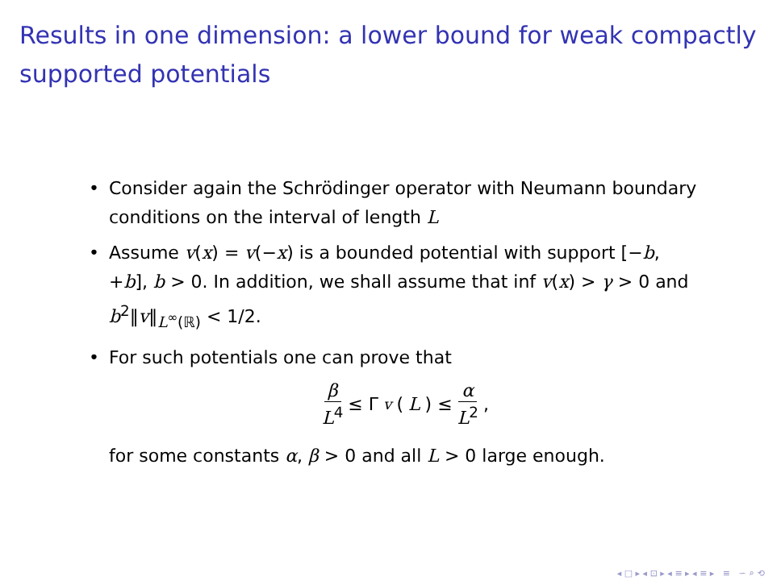Results in one dimension: a lower bound for weak compactly supported potentials
• Consider again the Schrödinger operator with Neumann boundary conditions on the interval of length L
• Assume v(x) = v(−x) is a bounded potential with support [−b, +b], b > 0. In addition, we shall assume that inf v(x) > γ > 0 and b<sup>2</sup>‖v‖<sub>L<sup>∞</sup>(ℝ)</sub> < 1/2.
• For such potentials one can prove that
β L<sup>4</sup> ≤ Γ<sub>v</sub> (L) ≤ α L<sup>2</sup> ,
for some constants α, β > 0 and all L > 0 large enough.
◂ □ ▸ ◂ ⊡ ▸ ◂ ≡ ▸ ◂ ≡ ▸ ≡ ∽ ⌕ ⟲